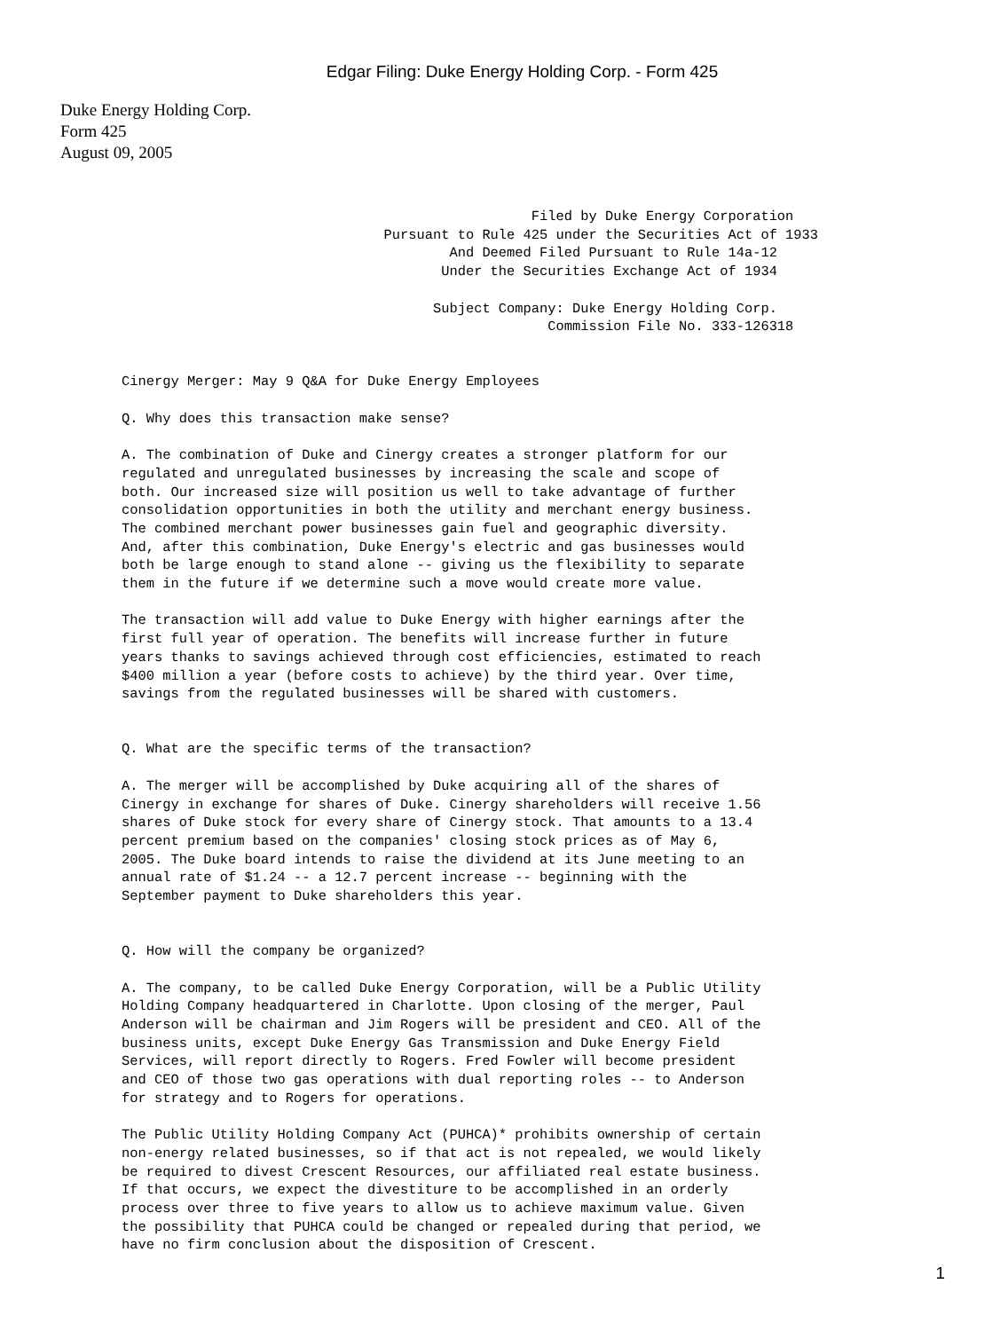Edgar Filing: Duke Energy Holding Corp. - Form 425
Duke Energy Holding Corp.
Form 425
August 09, 2005
                                                  Filed by Duke Energy Corporation
                                Pursuant to Rule 425 under the Securities Act of 1933
                                        And Deemed Filed Pursuant to Rule 14a-12
                                       Under the Securities Exchange Act of 1934

                                      Subject Company: Duke Energy Holding Corp.
                                                    Commission File No. 333-126318


Cinergy Merger: May 9 Q&A for Duke Energy Employees

Q. Why does this transaction make sense?

A. The combination of Duke and Cinergy creates a stronger platform for our
regulated and unregulated businesses by increasing the scale and scope of
both. Our increased size will position us well to take advantage of further
consolidation opportunities in both the utility and merchant energy business.
The combined merchant power businesses gain fuel and geographic diversity.
And, after this combination, Duke Energy's electric and gas businesses would
both be large enough to stand alone -- giving us the flexibility to separate
them in the future if we determine such a move would create more value.

The transaction will add value to Duke Energy with higher earnings after the
first full year of operation. The benefits will increase further in future
years thanks to savings achieved through cost efficiencies, estimated to reach
$400 million a year (before costs to achieve) by the third year. Over time,
savings from the regulated businesses will be shared with customers.


Q. What are the specific terms of the transaction?

A. The merger will be accomplished by Duke acquiring all of the shares of
Cinergy in exchange for shares of Duke. Cinergy shareholders will receive 1.56
shares of Duke stock for every share of Cinergy stock. That amounts to a 13.4
percent premium based on the companies' closing stock prices as of May 6,
2005. The Duke board intends to raise the dividend at its June meeting to an
annual rate of $1.24 -- a 12.7 percent increase -- beginning with the
September payment to Duke shareholders this year.


Q. How will the company be organized?

A. The company, to be called Duke Energy Corporation, will be a Public Utility
Holding Company headquartered in Charlotte. Upon closing of the merger, Paul
Anderson will be chairman and Jim Rogers will be president and CEO. All of the
business units, except Duke Energy Gas Transmission and Duke Energy Field
Services, will report directly to Rogers. Fred Fowler will become president
and CEO of those two gas operations with dual reporting roles -- to Anderson
for strategy and to Rogers for operations.

The Public Utility Holding Company Act (PUHCA)* prohibits ownership of certain
non-energy related businesses, so if that act is not repealed, we would likely
be required to divest Crescent Resources, our affiliated real estate business.
If that occurs, we expect the divestiture to be accomplished in an orderly
process over three to five years to allow us to achieve maximum value. Given
the possibility that PUHCA could be changed or repealed during that period, we
have no firm conclusion about the disposition of Crescent.
1